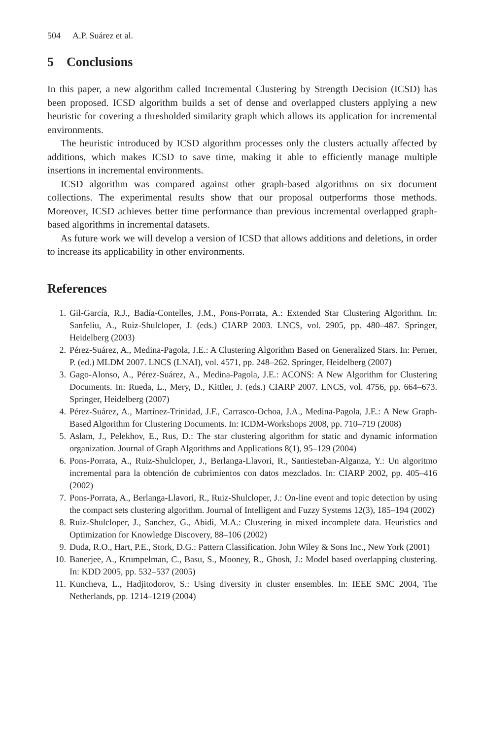504 A.P. Suárez et al.
5 Conclusions
In this paper, a new algorithm called Incremental Clustering by Strength Decision (ICSD) has been proposed. ICSD algorithm builds a set of dense and overlapped clusters applying a new heuristic for covering a thresholded similarity graph which allows its application for incremental environments.
The heuristic introduced by ICSD algorithm processes only the clusters actually affected by additions, which makes ICSD to save time, making it able to efficiently manage multiple insertions in incremental environments.
ICSD algorithm was compared against other graph-based algorithms on six document collections. The experimental results show that our proposal outperforms those methods. Moreover, ICSD achieves better time performance than previous incremental overlapped graph-based algorithms in incremental datasets.
As future work we will develop a version of ICSD that allows additions and deletions, in order to increase its applicability in other environments.
References
1. Gil-García, R.J., Badía-Contelles, J.M., Pons-Porrata, A.: Extended Star Clustering Algorithm. In: Sanfeliu, A., Ruiz-Shulcloper, J. (eds.) CIARP 2003. LNCS, vol. 2905, pp. 480–487. Springer, Heidelberg (2003)
2. Pérez-Suárez, A., Medina-Pagola, J.E.: A Clustering Algorithm Based on Generalized Stars. In: Perner, P. (ed.) MLDM 2007. LNCS (LNAI), vol. 4571, pp. 248–262. Springer, Heidelberg (2007)
3. Gago-Alonso, A., Pérez-Suárez, A., Medina-Pagola, J.E.: ACONS: A New Algorithm for Clustering Documents. In: Rueda, L., Mery, D., Kittler, J. (eds.) CIARP 2007. LNCS, vol. 4756, pp. 664–673. Springer, Heidelberg (2007)
4. Pérez-Suárez, A., Martínez-Trinidad, J.F., Carrasco-Ochoa, J.A., Medina-Pagola, J.E.: A New Graph-Based Algorithm for Clustering Documents. In: ICDM-Workshops 2008, pp. 710–719 (2008)
5. Aslam, J., Pelekhov, E., Rus, D.: The star clustering algorithm for static and dynamic information organization. Journal of Graph Algorithms and Applications 8(1), 95–129 (2004)
6. Pons-Porrata, A., Ruiz-Shulcloper, J., Berlanga-Llavori, R., Santiesteban-Alganza, Y.: Un algoritmo incremental para la obtención de cubrimientos con datos mezclados. In: CIARP 2002, pp. 405–416 (2002)
7. Pons-Porrata, A., Berlanga-Llavori, R., Ruiz-Shulcloper, J.: On-line event and topic detection by using the compact sets clustering algorithm. Journal of Intelligent and Fuzzy Systems 12(3), 185–194 (2002)
8. Ruiz-Shulcloper, J., Sanchez, G., Abidi, M.A.: Clustering in mixed incomplete data. Heuristics and Optimization for Knowledge Discovery, 88–106 (2002)
9. Duda, R.O., Hart, P.E., Stork, D.G.: Pattern Classification. John Wiley & Sons Inc., New York (2001)
10. Banerjee, A., Krumpelman, C., Basu, S., Mooney, R., Ghosh, J.: Model based overlapping clustering. In: KDD 2005, pp. 532–537 (2005)
11. Kuncheva, L., Hadjitodorov, S.: Using diversity in cluster ensembles. In: IEEE SMC 2004, The Netherlands, pp. 1214–1219 (2004)